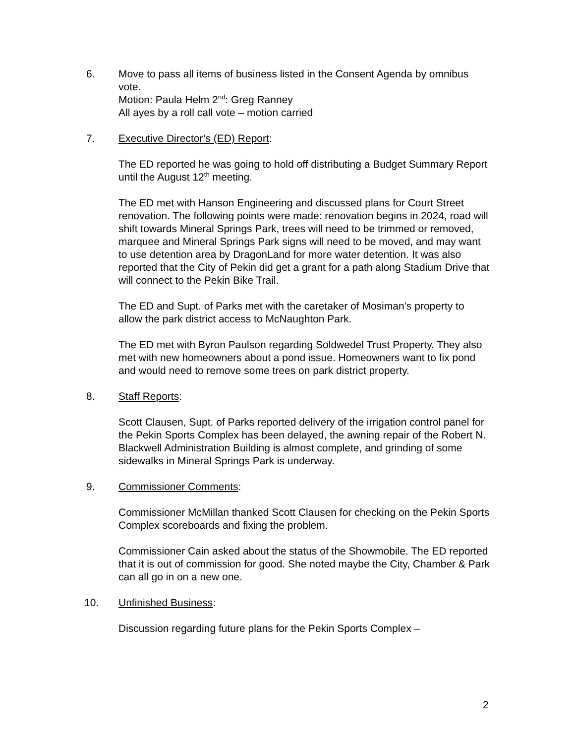6. Move to pass all items of business listed in the Consent Agenda by omnibus vote.
Motion: Paula Helm 2<sup>nd</sup>: Greg Ranney
All ayes by a roll call vote – motion carried
7. Executive Director’s (ED) Report:
The ED reported he was going to hold off distributing a Budget Summary Report until the August 12<sup>th</sup> meeting.
The ED met with Hanson Engineering and discussed plans for Court Street renovation. The following points were made: renovation begins in 2024, road will shift towards Mineral Springs Park, trees will need to be trimmed or removed, marquee and Mineral Springs Park signs will need to be moved, and may want to use detention area by DragonLand for more water detention. It was also reported that the City of Pekin did get a grant for a path along Stadium Drive that will connect to the Pekin Bike Trail.
The ED and Supt. of Parks met with the caretaker of Mosiman’s property to allow the park district access to McNaughton Park.
The ED met with Byron Paulson regarding Soldwedel Trust Property. They also met with new homeowners about a pond issue. Homeowners want to fix pond and would need to remove some trees on park district property.
8. Staff Reports:
Scott Clausen, Supt. of Parks reported delivery of the irrigation control panel for the Pekin Sports Complex has been delayed, the awning repair of the Robert N. Blackwell Administration Building is almost complete, and grinding of some sidewalks in Mineral Springs Park is underway.
9. Commissioner Comments:
Commissioner McMillan thanked Scott Clausen for checking on the Pekin Sports Complex scoreboards and fixing the problem.
Commissioner Cain asked about the status of the Showmobile. The ED reported that it is out of commission for good. She noted maybe the City, Chamber & Park can all go in on a new one.
10. Unfinished Business:
Discussion regarding future plans for the Pekin Sports Complex –
2